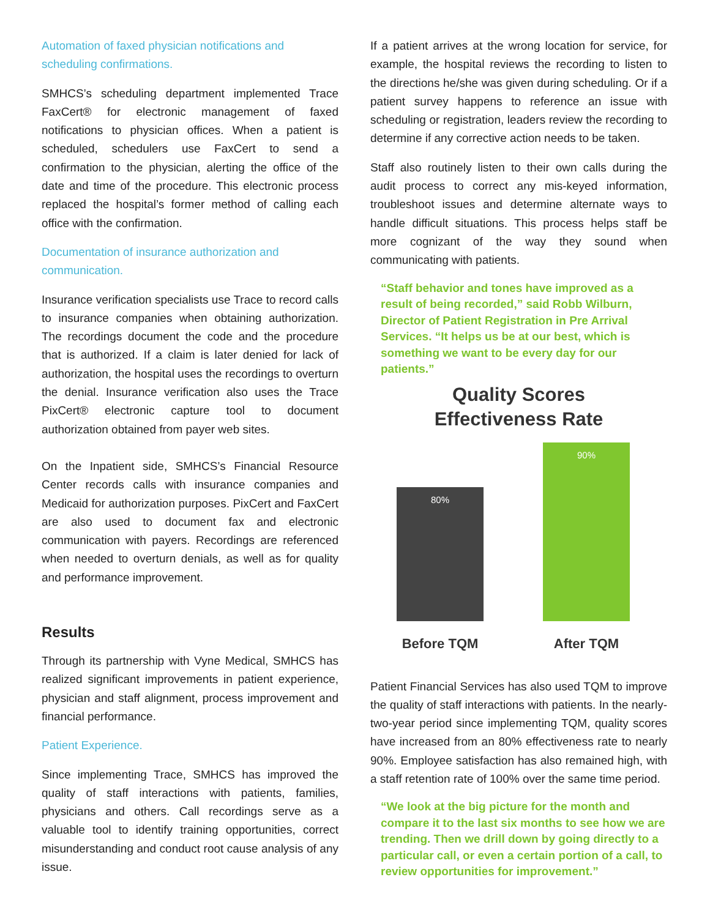Automation of faxed physician notifications and scheduling confirmations.
SMHCS’s scheduling department implemented Trace FaxCert® for electronic management of faxed notifications to physician offices. When a patient is scheduled, schedulers use FaxCert to send a confirmation to the physician, alerting the office of the date and time of the procedure. This electronic process replaced the hospital’s former method of calling each office with the confirmation.
Documentation of insurance authorization and communication.
Insurance verification specialists use Trace to record calls to insurance companies when obtaining authorization. The recordings document the code and the procedure that is authorized. If a claim is later denied for lack of authorization, the hospital uses the recordings to overturn the denial. Insurance verification also uses the Trace PixCert® electronic capture tool to document authorization obtained from payer web sites.
On the Inpatient side, SMHCS’s Financial Resource Center records calls with insurance companies and Medicaid for authorization purposes. PixCert and FaxCert are also used to document fax and electronic communication with payers. Recordings are referenced when needed to overturn denials, as well as for quality and performance improvement.
Results
Through its partnership with Vyne Medical, SMHCS has realized significant improvements in patient experience, physician and staff alignment, process improvement and financial performance.
Patient Experience.
Since implementing Trace, SMHCS has improved the quality of staff interactions with patients, families, physicians and others. Call recordings serve as a valuable tool to identify training opportunities, correct misunderstanding and conduct root cause analysis of any issue.
If a patient arrives at the wrong location for service, for example, the hospital reviews the recording to listen to the directions he/she was given during scheduling. Or if a patient survey happens to reference an issue with scheduling or registration, leaders review the recording to determine if any corrective action needs to be taken.
Staff also routinely listen to their own calls during the audit process to correct any mis-keyed information, troubleshoot issues and determine alternate ways to handle difficult situations. This process helps staff be more cognizant of the way they sound when communicating with patients.
“Staff behavior and tones have improved as a result of being recorded,” said Robb Wilburn, Director of Patient Registration in Pre Arrival Services. “It helps us be at our best, which is something we want to be every day for our patients.”
Quality Scores
Effectiveness Rate
80%
90%
Before TQM After TQM
Patient Financial Services has also used TQM to improve the quality of staff interactions with patients. In the nearly-two-year period since implementing TQM, quality scores have increased from an 80% effectiveness rate to nearly 90%. Employee satisfaction has also remained high, with a staff retention rate of 100% over the same time period.
“We look at the big picture for the month and compare it to the last six months to see how we are trending. Then we drill down by going directly to a particular call, or even a certain portion of a call, to review opportunities for improvement.”